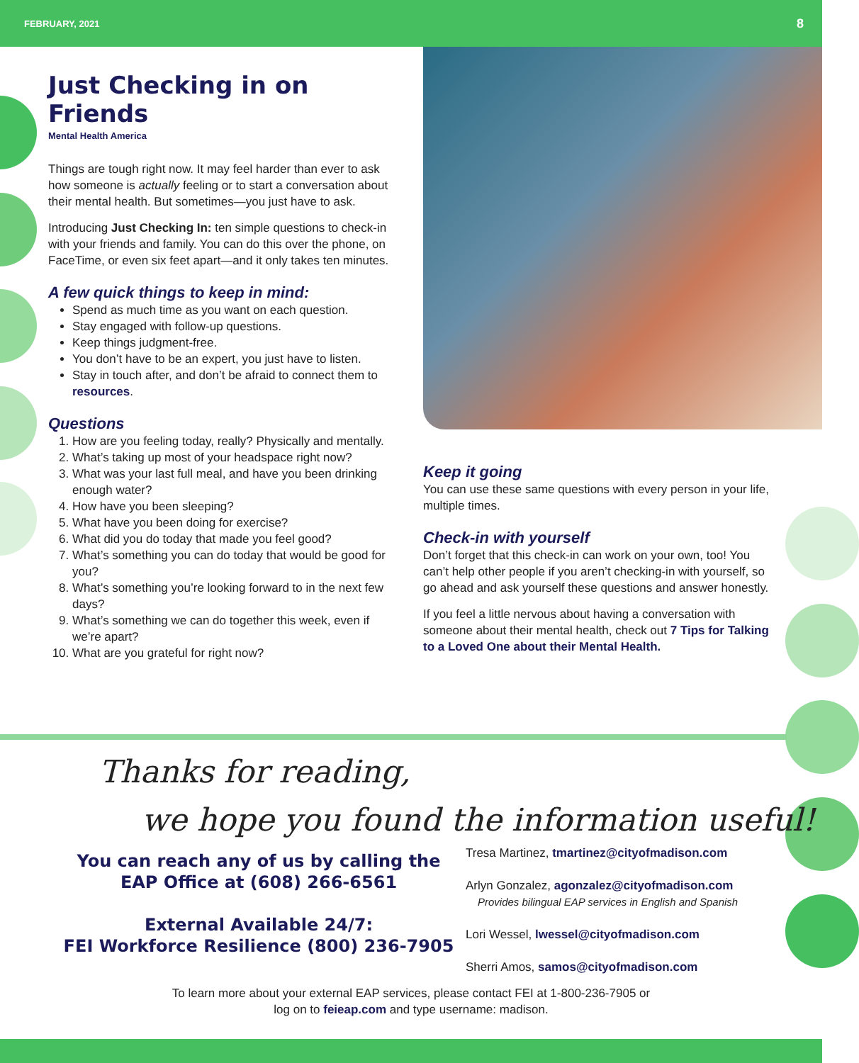FEBRUARY, 2021 8
Just Checking in on Friends
Mental Health America
Things are tough right now. It may feel harder than ever to ask how someone is actually feeling or to start a conversation about their mental health. But sometimes—you just have to ask.
Introducing Just Checking In: ten simple questions to check-in with your friends and family. You can do this over the phone, on FaceTime, or even six feet apart—and it only takes ten minutes.
A few quick things to keep in mind:
Spend as much time as you want on each question.
Stay engaged with follow-up questions.
Keep things judgment-free.
You don’t have to be an expert, you just have to listen.
Stay in touch after, and don’t be afraid to connect them to resources.
Questions
1. How are you feeling today, really? Physically and mentally.
2. What’s taking up most of your headspace right now?
3. What was your last full meal, and have you been drinking enough water?
4. How have you been sleeping?
5. What have you been doing for exercise?
6. What did you do today that made you feel good?
7. What’s something you can do today that would be good for you?
8. What’s something you’re looking forward to in the next few days?
9. What’s something we can do together this week, even if we’re apart?
10. What are you grateful for right now?
Keep it going
You can use these same questions with every person in your life, multiple times.
Check-in with yourself
Don’t forget that this check-in can work on your own, too! You can’t help other people if you aren’t checking-in with yourself, so go ahead and ask yourself these questions and answer honestly.
If you feel a little nervous about having a conversation with someone about their mental health, check out 7 Tips for Talking to a Loved One about their Mental Health.
Thanks for reading,
we hope you found the information useful!
You can reach any of us by calling the EAP Office at (608) 266-6561
External Available 24/7:
FEI Workforce Resilience (800) 236-7905
Tresa Martinez, tmartinez@cityofmadison.com
Arlyn Gonzalez, agonzalez@cityofmadison.com
Provides bilingual EAP services in English and Spanish
Lori Wessel, lwessel@cityofmadison.com
Sherri Amos, samos@cityofmadison.com
To learn more about your external EAP services, please contact FEI at 1-800-236-7905 or
log on to feieap.com and type username: madison.